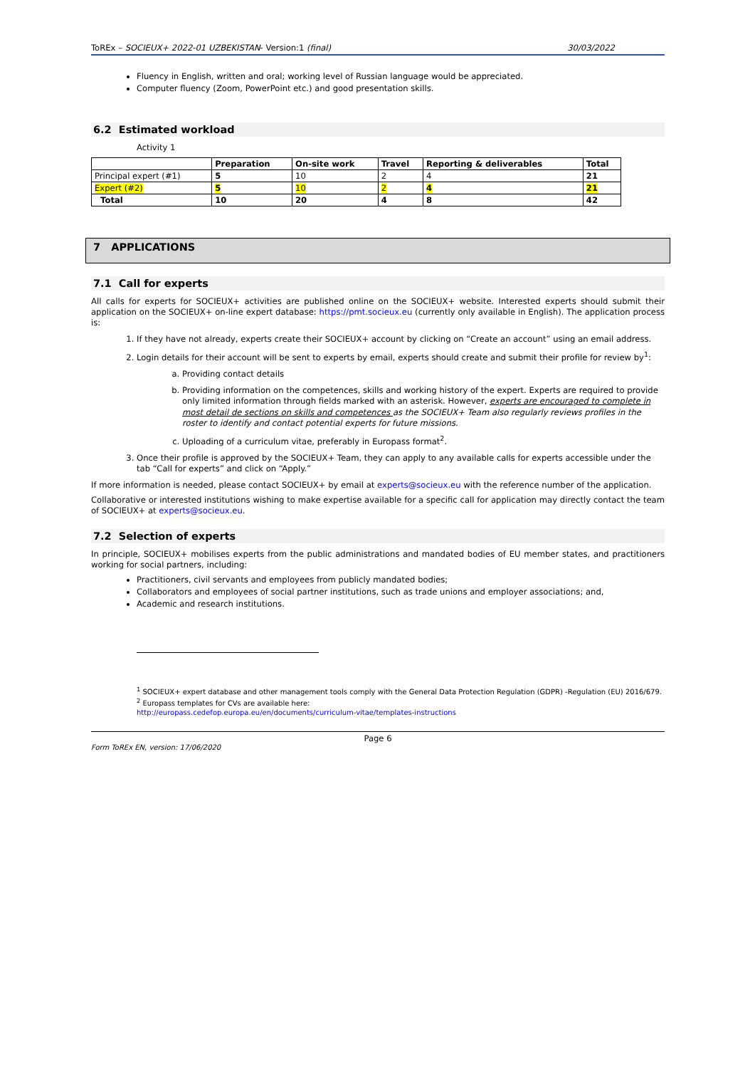ToREx – SOCIEUX+ 2022-01 UZBEKISTAN- Version:1 (final) 30/03/2022
Fluency in English, written and oral; working level of Russian language would be appreciated.
Computer fluency (Zoom, PowerPoint etc.) and good presentation skills.
6.2 Estimated workload
Activity 1
| | Preparation | On-site work | Travel | Reporting & deliverables | Total |
| --- | --- | --- | --- | --- | --- |
| Principal expert (#1) | 5 | 10 | 2 | 4 | 21 |
| Expert (#2) | 5 | 10 | 2 | 4 | 21 |
| Total | 10 | 20 | 4 | 8 | 42 |
7 APPLICATIONS
7.1 Call for experts
All calls for experts for SOCIEUX+ activities are published online on the SOCIEUX+ website. Interested experts should submit their application on the SOCIEUX+ on-line expert database: https://pmt.socieux.eu (currently only available in English). The application process is:
1. If they have not already, experts create their SOCIEUX+ account by clicking on “Create an account” using an email address.
2. Login details for their account will be sent to experts by email, experts should create and submit their profile for review by<sup>1</sup>:
a. Providing contact details
b. Providing information on the competences, skills and working history of the expert. Experts are required to provide only limited information through fields marked with an asterisk. However, experts are encouraged to complete in most detail de sections on skills and competences as the SOCIEUX+ Team also regularly reviews profiles in the roster to identify and contact potential experts for future missions.
c. Uploading of a curriculum vitae, preferably in Europass format<sup>2</sup>.
3. Once their profile is approved by the SOCIEUX+ Team, they can apply to any available calls for experts accessible under the tab “Call for experts” and click on “Apply.”
If more information is needed, please contact SOCIEUX+ by email at experts@socieux.eu with the reference number of the application.
Collaborative or interested institutions wishing to make expertise available for a specific call for application may directly contact the team of SOCIEUX+ at experts@socieux.eu.
7.2 Selection of experts
In principle, SOCIEUX+ mobilises experts from the public administrations and mandated bodies of EU member states, and practitioners working for social partners, including:
Practitioners, civil servants and employees from publicly mandated bodies;
Collaborators and employees of social partner institutions, such as trade unions and employer associations; and,
Academic and research institutions.
<sup>1</sup> SOCIEUX+ expert database and other management tools comply with the General Data Protection Regulation (GDPR) -Regulation (EU) 2016/679.
<sup>2</sup> Europass templates for CVs are available here:
http://europass.cedefop.europa.eu/en/documents/curriculum-vitae/templates-instructions
Page 6
Form ToREx EN, version: 17/06/2020